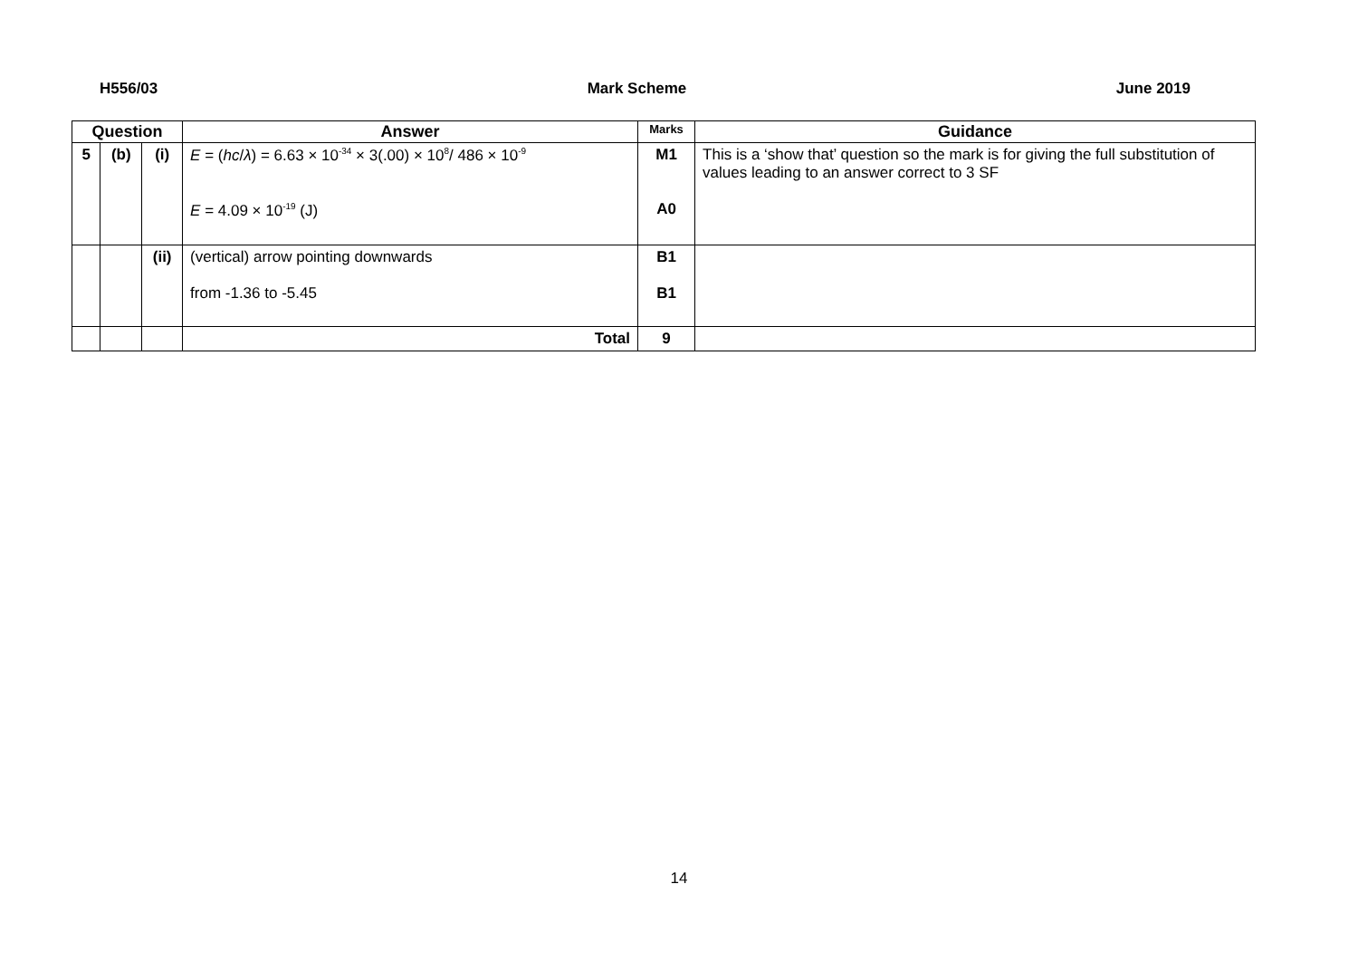H556/03 Mark Scheme June 2019
| Question | | | Answer | Marks | Guidance |
| --- | --- | --- | --- | --- | --- |
| 5 | (b) | (i) | E = ( hc / λ ) = 6.63 × 10<sup>-34</sup> × 3(.00) × 10<sup>8</sup>/ 486 × 10<sup>-9</sup> E = 4.09 × 10<sup>-19</sup> (J) | M1 A0 | This is a ‘show that’ question so the mark is for giving the full substitution of values leading to an answer correct to 3 SF |
| | | (ii) | (vertical) arrow pointing downwards from -1.36 to -5.45 | B1 B1 | |
| | | | Total | 9 | |
14